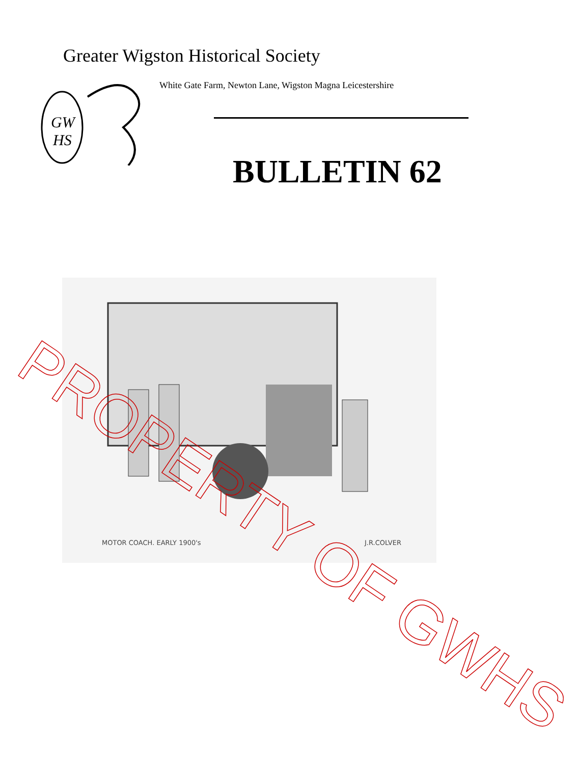Greater Wigston Historical Society
GW
HS
White Gate Farm, Newton Lane, Wigston Magna Leicestershire
BULLETIN 62
MOTOR COACH. EARLY 1900's J.R.COLVER
PROPERTY OF GWHS